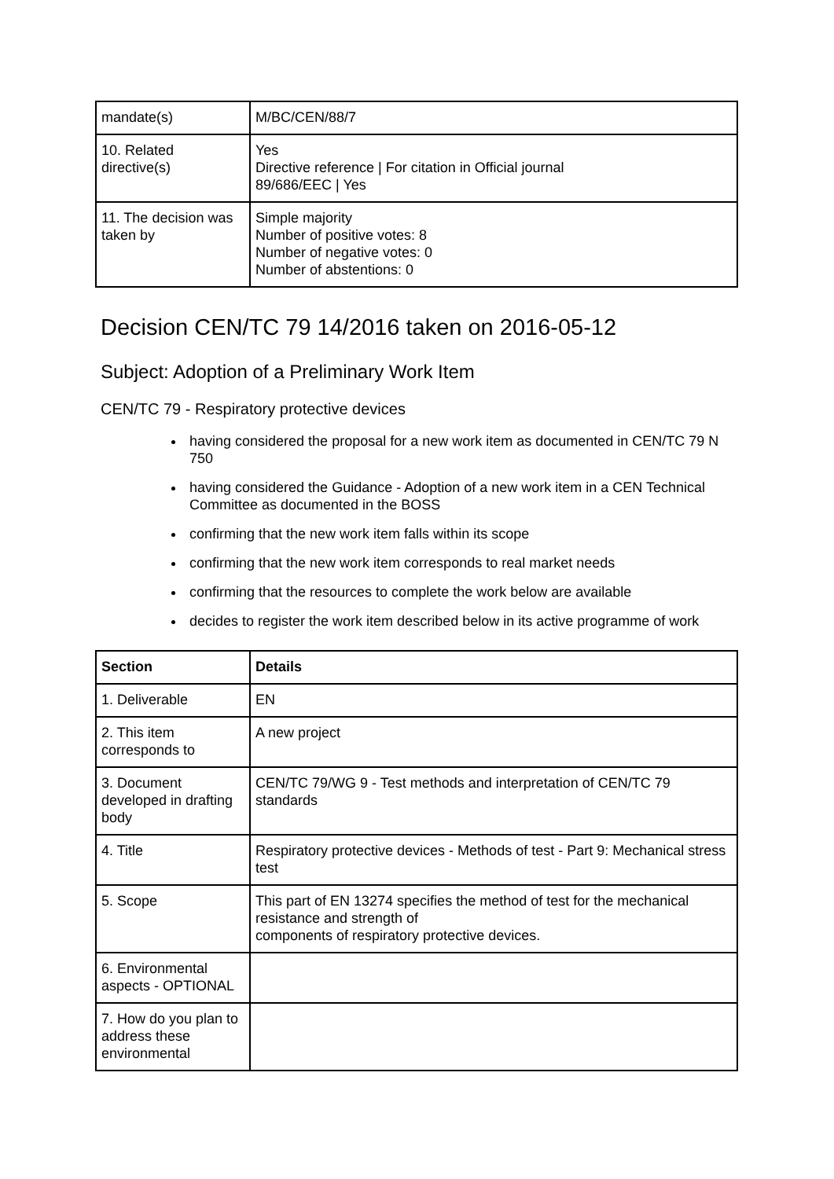| mandate(s) | M/BC/CEN/88/7 |
| 10. Related directive(s) | Yes Directive reference / For citation in Official journal 89/686/EEC / Yes |
| 11. The decision was taken by | Simple majority Number of positive votes: 8 Number of negative votes: 0 Number of abstentions: 0 |
Decision CEN/TC 79 14/2016 taken on 2016-05-12
Subject: Adoption of a Preliminary Work Item
CEN/TC 79 - Respiratory protective devices
having considered the proposal for a new work item as documented in CEN/TC 79 N 750
having considered the Guidance - Adoption of a new work item in a CEN Technical Committee as documented in the BOSS
confirming that the new work item falls within its scope
confirming that the new work item corresponds to real market needs
confirming that the resources to complete the work below are available
decides to register the work item described below in its active programme of work
| Section | Details |
| --- | --- |
| 1. Deliverable | EN |
| 2. This item corresponds to | A new project |
| 3. Document developed in drafting body | CEN/TC 79/WG 9 - Test methods and interpretation of CEN/TC 79 standards |
| 4. Title | Respiratory protective devices - Methods of test - Part 9: Mechanical stress test |
| 5. Scope | This part of EN 13274 specifies the method of test for the mechanical resistance and strength of components of respiratory protective devices. |
| 6. Environmental aspects - OPTIONAL | |
| 7. How do you plan to address these environmental | |